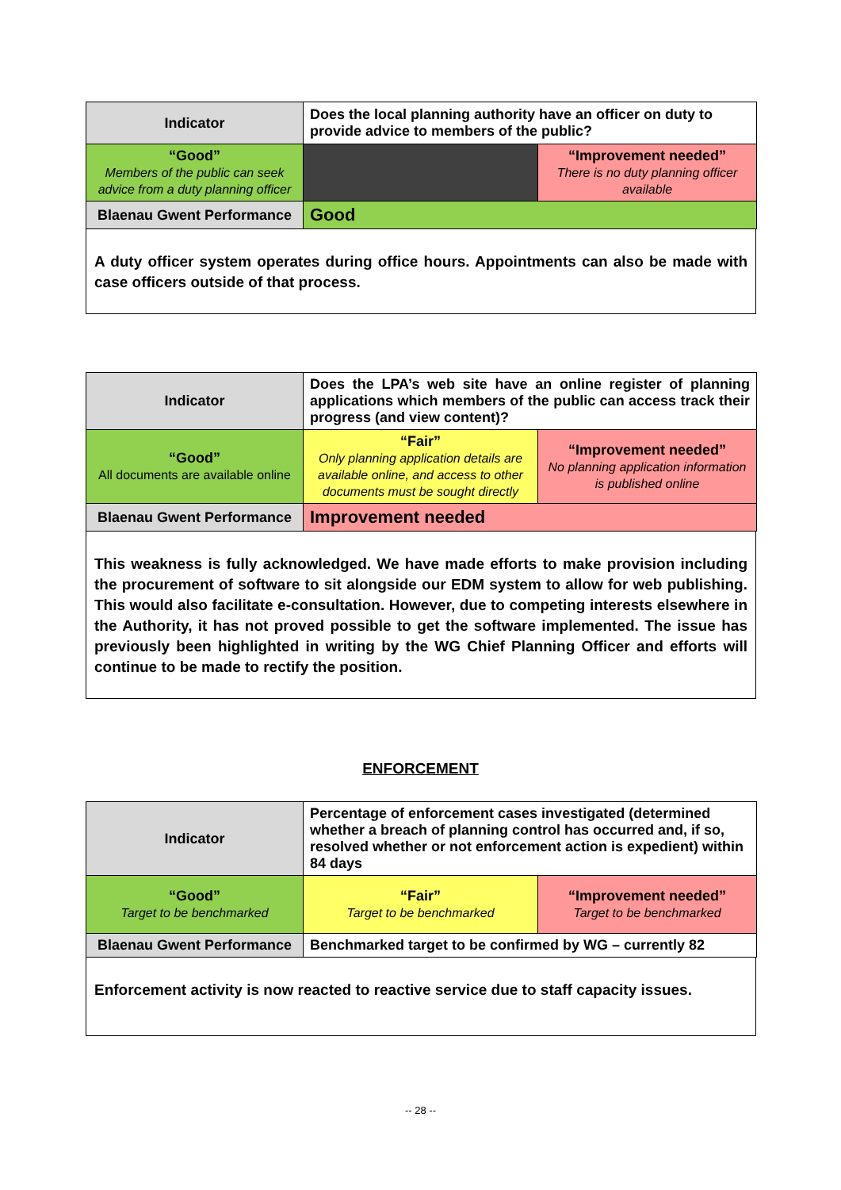| Indicator | Does the local planning authority have an officer on duty to provide advice to members of the public? | |
| “Good” Members of the public can seek advice from a duty planning officer | | “Improvement needed” There is no duty planning officer available |
| Blaenau Gwent Performance | Good | |
A duty officer system operates during office hours. Appointments can also be made with case officers outside of that process.
| Indicator | Does the LPA’s web site have an online register of planning applications which members of the public can access track their progress (and view content)? | |
| “Good” All documents are available online | “Fair” Only planning application details are available online, and access to other documents must be sought directly | “Improvement needed” No planning application information is published online |
| Blaenau Gwent Performance | Improvement needed | |
This weakness is fully acknowledged. We have made efforts to make provision including the procurement of software to sit alongside our EDM system to allow for web publishing. This would also facilitate e-consultation. However, due to competing interests elsewhere in the Authority, it has not proved possible to get the software implemented. The issue has previously been highlighted in writing by the WG Chief Planning Officer and efforts will continue to be made to rectify the position.
ENFORCEMENT
| Indicator | Percentage of enforcement cases investigated (determined whether a breach of planning control has occurred and, if so, resolved whether or not enforcement action is expedient) within 84 days | |
| “Good” Target to be benchmarked | “Fair” Target to be benchmarked | “Improvement needed” Target to be benchmarked |
| Blaenau Gwent Performance | Benchmarked target to be confirmed by WG – currently 82 | |
Enforcement activity is now reacted to reactive service due to staff capacity issues.
-- 28 --